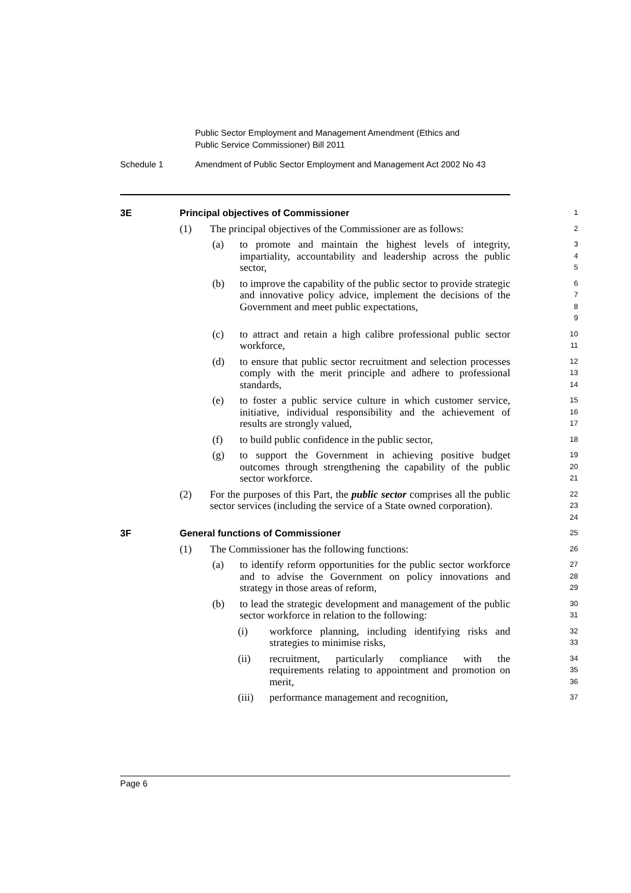Public Sector Employment and Management Amendment (Ethics and
Public Service Commissioner) Bill 2011
Schedule 1 Amendment of Public Sector Employment and Management Act 2002 No 43
3E Principal objectives of Commissioner
1
(1) The principal objectives of the Commissioner are as follows:
2
(a) to promote and maintain the highest levels of integrity, impartiality, accountability and leadership across the public sector,
3
4
5
(b) to improve the capability of the public sector to provide strategic and innovative policy advice, implement the decisions of the Government and meet public expectations,
6
7
8
9
(c) to attract and retain a high calibre professional public sector workforce,
10
11
(d) to ensure that public sector recruitment and selection processes comply with the merit principle and adhere to professional standards,
12
13
14
(e) to foster a public service culture in which customer service, initiative, individual responsibility and the achievement of results are strongly valued,
15
16
17
(f) to build public confidence in the public sector,
18
(g) to support the Government in achieving positive budget outcomes through strengthening the capability of the public sector workforce.
19
20
21
(2) For the purposes of this Part, the public sector comprises all the public sector services (including the service of a State owned corporation).
22
23
24
3F General functions of Commissioner
25
(1) The Commissioner has the following functions:
26
(a) to identify reform opportunities for the public sector workforce and to advise the Government on policy innovations and strategy in those areas of reform,
27
28
29
(b) to lead the strategic development and management of the public sector workforce in relation to the following:
30
31
(i) workforce planning, including identifying risks and strategies to minimise risks,
32
33
(ii) recruitment, particularly compliance with the requirements relating to appointment and promotion on merit,
34
35
36
(iii) performance management and recognition,
37
Page 6